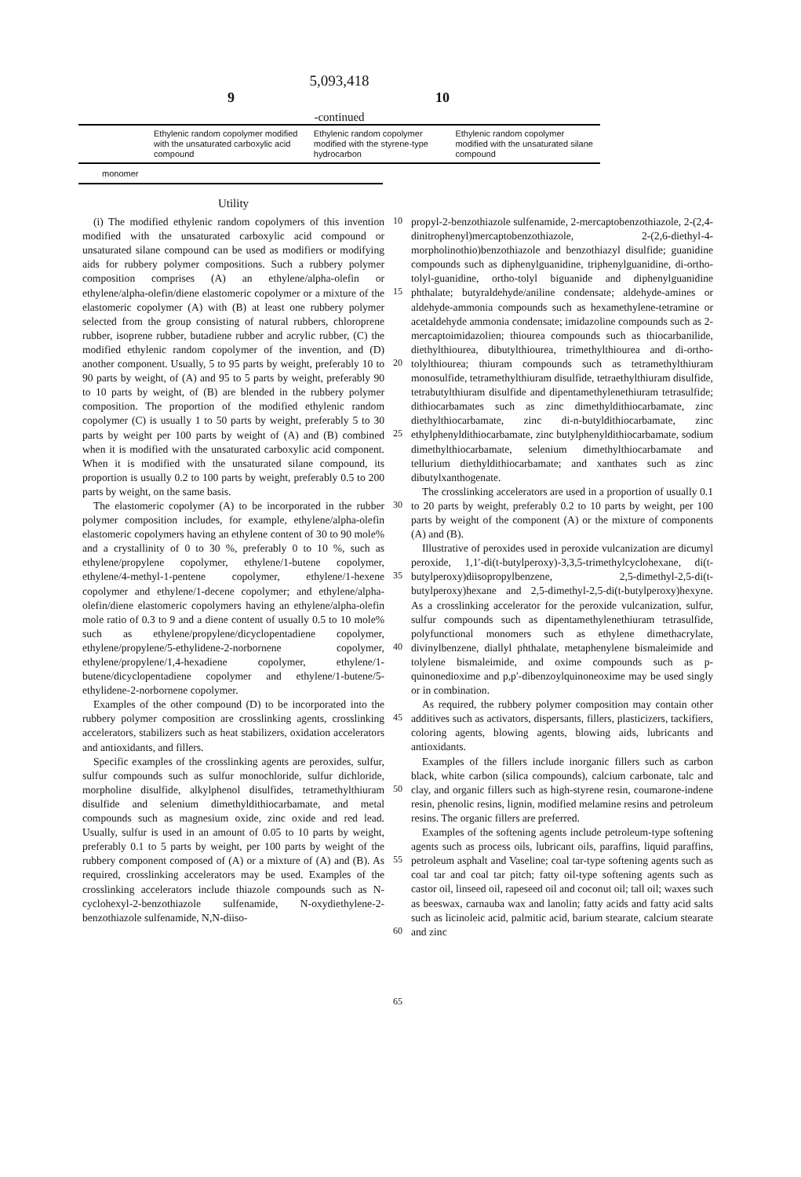5,093,418
9 10
-continued
| | Ethylenic random copolymer modified with the unsaturated carboxylic acid compound | Ethylenic random copolymer modified with the styrene-type hydrocarbon | Ethylenic random copolymer modified with the unsaturated silane compound |
| --- | --- | --- | --- |
| monomer | | | |
Utility
(i) The modified ethylenic random copolymers of this invention modified with the unsaturated carboxylic acid compound or unsaturated silane compound can be used as modifiers or modifying aids for rubbery polymer compositions. Such a rubbery polymer composition comprises (A) an ethylene/alpha-olefin or ethylene/alpha-olefin/diene elastomeric copolymer or a mixture of the elastomeric copolymer (A) with (B) at least one rubbery polymer selected from the group consisting of natural rubbers, chloroprene rubber, isoprene rubber, butadiene rubber and acrylic rubber, (C) the modified ethylenic random copolymer of the invention, and (D) another component. Usually, 5 to 95 parts by weight, preferably 10 to 90 parts by weight, of (A) and 95 to 5 parts by weight, preferably 90 to 10 parts by weight, of (B) are blended in the rubbery polymer composition. The proportion of the modified ethylenic random copolymer (C) is usually 1 to 50 parts by weight, preferably 5 to 30 parts by weight per 100 parts by weight of (A) and (B) combined when it is modified with the unsaturated carboxylic acid component. When it is modified with the unsaturated silane compound, its proportion is usually 0.2 to 100 parts by weight, preferably 0.5 to 200 parts by weight, on the same basis.
The elastomeric copolymer (A) to be incorporated in the rubber polymer composition includes, for example, ethylene/alpha-olefin elastomeric copolymers having an ethylene content of 30 to 90 mole% and a crystallinity of 0 to 30 %, preferably 0 to 10 %, such as ethylene/propylene copolymer, ethylene/1-butene copolymer, ethylene/4-methyl-1-pentene copolymer, ethylene/1-hexene copolymer and ethylene/1-decene copolymer; and ethylene/alpha-olefin/diene elastomeric copolymers having an ethylene/alpha-olefin mole ratio of 0.3 to 9 and a diene content of usually 0.5 to 10 mole% such as ethylene/propylene/dicyclopentadiene copolymer, ethylene/propylene/5-ethylidene-2-norbornene copolymer, ethylene/propylene/1,4-hexadiene copolymer, ethylene/1-butene/dicyclopentadiene copolymer and ethylene/1-butene/5-ethylidene-2-norbornene copolymer.
Examples of the other compound (D) to be incorporated into the rubbery polymer composition are crosslinking agents, crosslinking accelerators, stabilizers such as heat stabilizers, oxidation accelerators and antioxidants, and fillers.
Specific examples of the crosslinking agents are peroxides, sulfur, sulfur compounds such as sulfur monochloride, sulfur dichloride, morpholine disulfide, alkylphenol disulfides, tetramethylthiuram disulfide and selenium dimethyldithiocarbamate, and metal compounds such as magnesium oxide, zinc oxide and red lead. Usually, sulfur is used in an amount of 0.05 to 10 parts by weight, preferably 0.1 to 5 parts by weight, per 100 parts by weight of the rubbery component composed of (A) or a mixture of (A) and (B). As required, crosslinking accelerators may be used. Examples of the crosslinking accelerators include thiazole compounds such as N-cyclohexyl-2-benzothiazole sulfenamide, N-oxydiethylene-2-benzothiazole sulfenamide, N,N-diiso-
10
15
20
25
30
35
40
45
50
55
60
65
propyl-2-benzothiazole sulfenamide, 2-mercaptobenzothiazole, 2-(2,4-dinitrophenyl)mercaptobenzothiazole, 2-(2,6-diethyl-4-morpholinothio)benzothiazole and benzothiazyl disulfide; guanidine compounds such as diphenylguanidine, triphenylguanidine, di-ortho-tolyl-guanidine, ortho-tolyl biguanide and diphenylguanidine phthalate; butyraldehyde/aniline condensate; aldehyde-amines or aldehyde-ammonia compounds such as hexamethylene-tetramine or acetaldehyde ammonia condensate; imidazoline compounds such as 2-mercaptoimidazolien; thiourea compounds such as thiocarbanilide, diethylthiourea, dibutylthiourea, trimethylthiourea and di-ortho-tolylthiourea; thiuram compounds such as tetramethylthiuram monosulfide, tetramethylthiuram disulfide, tetraethylthiuram disulfide, tetrabutylthiuram disulfide and dipentamethylenethiuram tetrasulfide; dithiocarbamates such as zinc dimethyldithiocarbamate, zinc diethylthiocarbamate, zinc di-n-butyldithiocarbamate, zinc ethylphenyldithiocarbamate, zinc butylphenyldithiocarbamate, sodium dimethylthiocarbamate, selenium dimethylthiocarbamate and tellurium diethyldithiocarbamate; and xanthates such as zinc dibutylxanthogenate.
The crosslinking accelerators are used in a proportion of usually 0.1 to 20 parts by weight, preferably 0.2 to 10 parts by weight, per 100 parts by weight of the component (A) or the mixture of components (A) and (B).
Illustrative of peroxides used in peroxide vulcanization are dicumyl peroxide, 1,1′-di(t-butylperoxy)-3,3,5-trimethylcyclohexane, di(t-butylperoxy)diisopropylbenzene, 2,5-dimethyl-2,5-di(t-butylperoxy)hexane and 2,5-dimethyl-2,5-di(t-butylperoxy)hexyne. As a crosslinking accelerator for the peroxide vulcanization, sulfur, sulfur compounds such as dipentamethylenethiuram tetrasulfide, polyfunctional monomers such as ethylene dimethacrylate, divinylbenzene, diallyl phthalate, metaphenylene bismaleimide and tolylene bismaleimide, and oxime compounds such as p-quinonedioxime and p,p′-dibenzoylquinoneoxime may be used singly or in combination.
As required, the rubbery polymer composition may contain other additives such as activators, dispersants, fillers, plasticizers, tackifiers, coloring agents, blowing agents, blowing aids, lubricants and antioxidants.
Examples of the fillers include inorganic fillers such as carbon black, white carbon (silica compounds), calcium carbonate, talc and clay, and organic fillers such as high-styrene resin, coumarone-indene resin, phenolic resins, lignin, modified melamine resins and petroleum resins. The organic fillers are preferred.
Examples of the softening agents include petroleum-type softening agents such as process oils, lubricant oils, paraffins, liquid paraffins, petroleum asphalt and Vaseline; coal tar-type softening agents such as coal tar and coal tar pitch; fatty oil-type softening agents such as castor oil, linseed oil, rapeseed oil and coconut oil; tall oil; waxes such as beeswax, carnauba wax and lanolin; fatty acids and fatty acid salts such as licinoleic acid, palmitic acid, barium stearate, calcium stearate and zinc